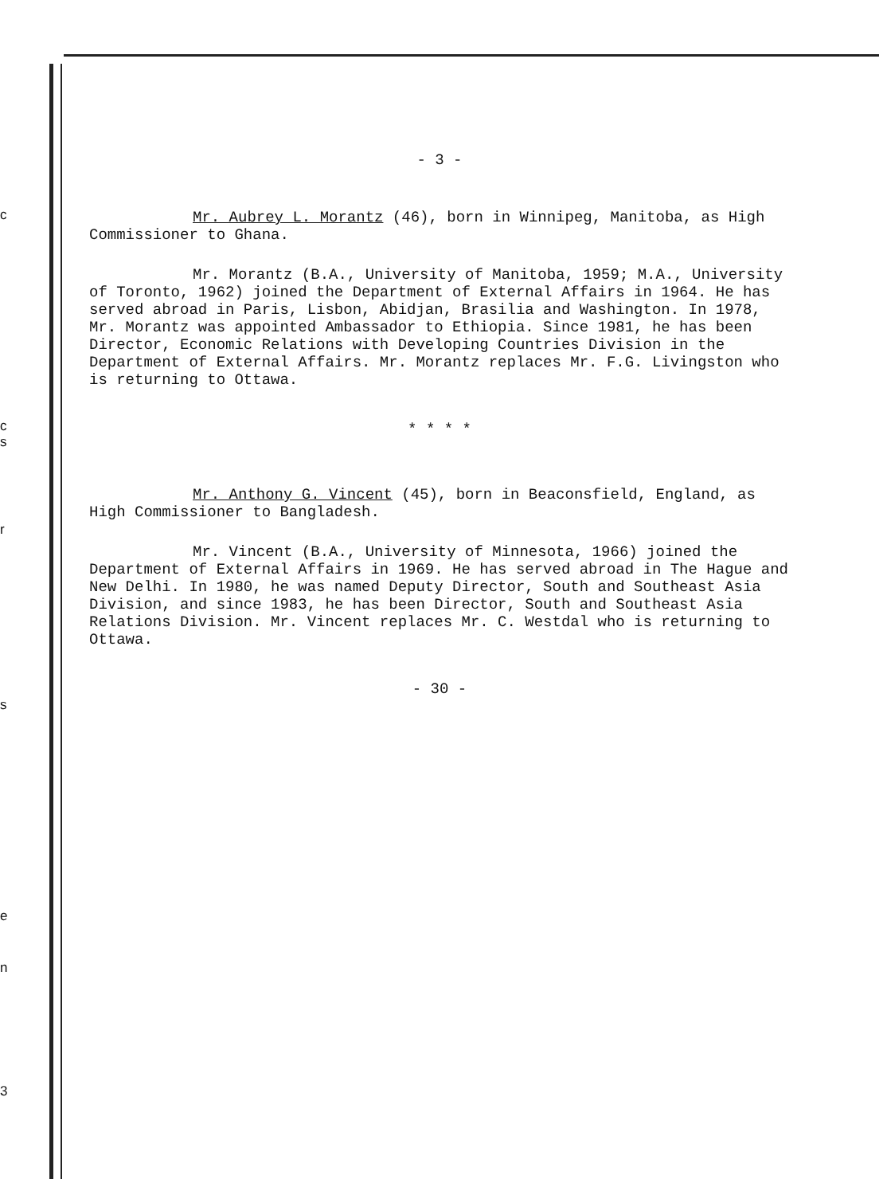c
c
s
r
s
e
n
3
- 3 -
Mr. Aubrey L. Morantz (46), born in Winnipeg, Manitoba, as High Commissioner to Ghana.
Mr. Morantz (B.A., University of Manitoba, 1959; M.A., University of Toronto, 1962) joined the Department of External Affairs in 1964. He has served abroad in Paris, Lisbon, Abidjan, Brasilia and Washington. In 1978, Mr. Morantz was appointed Ambassador to Ethiopia. Since 1981, he has been Director, Economic Relations with Developing Countries Division in the Department of External Affairs. Mr. Morantz replaces Mr. F.G. Livingston who is returning to Ottawa.
* * * *
Mr. Anthony G. Vincent (45), born in Beaconsfield, England, as High Commissioner to Bangladesh.
Mr. Vincent (B.A., University of Minnesota, 1966) joined the Department of External Affairs in 1969. He has served abroad in The Hague and New Delhi. In 1980, he was named Deputy Director, South and Southeast Asia Division, and since 1983, he has been Director, South and Southeast Asia Relations Division. Mr. Vincent replaces Mr. C. Westdal who is returning to Ottawa.
- 30 -